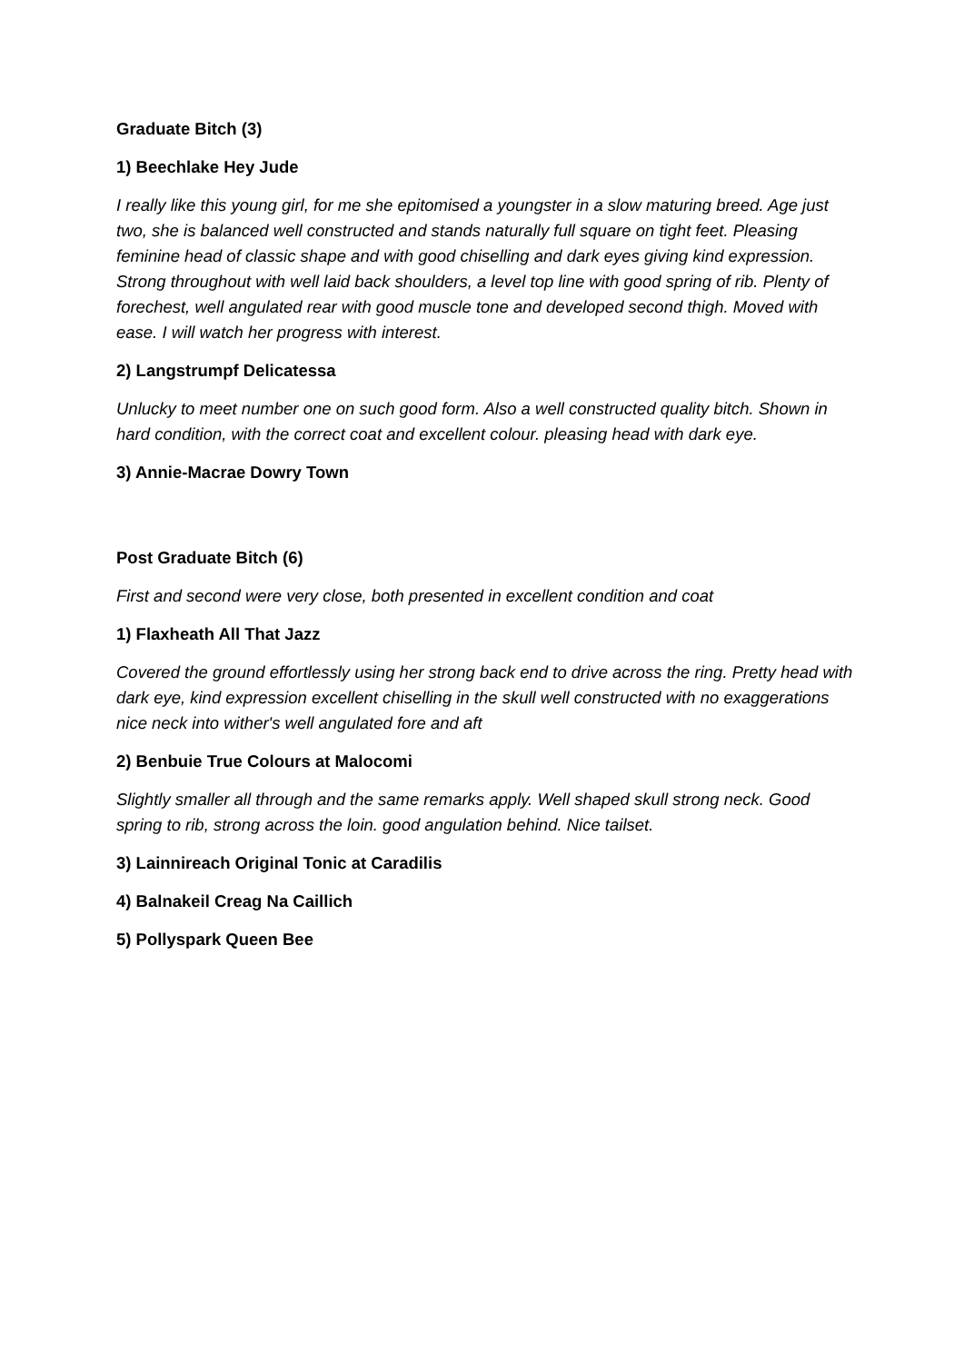Graduate Bitch (3)
1) Beechlake Hey Jude
I really like this young girl, for me she epitomised a youngster in a slow maturing breed. Age just two, she is balanced well constructed and stands naturally full square on tight feet. Pleasing feminine head of classic shape and with good chiselling and dark eyes giving kind expression. Strong throughout with well laid back shoulders, a level top line with good spring of rib. Plenty of forechest, well angulated rear with good muscle tone and developed second thigh. Moved with ease. I will watch her progress with interest.
2) Langstrumpf Delicatessa
Unlucky to meet number one on such good form. Also a well constructed quality bitch. Shown in hard condition, with the correct coat and excellent colour. pleasing head with dark eye.
3) Annie-Macrae Dowry Town
Post Graduate Bitch (6)
First and second were very close, both presented in excellent condition and coat
1) Flaxheath All That Jazz
Covered the ground effortlessly using her strong back end to drive across the ring. Pretty head with dark eye, kind expression excellent chiselling in the skull well constructed with no exaggerations nice neck into wither's well angulated fore and aft
2) Benbuie True Colours at Malocomi
Slightly smaller all through and the same remarks apply. Well shaped skull strong neck. Good spring to rib, strong across the loin. good angulation behind. Nice tailset.
3) Lainnireach Original Tonic at Caradilis
4) Balnakeil Creag Na Caillich
5) Pollyspark Queen Bee